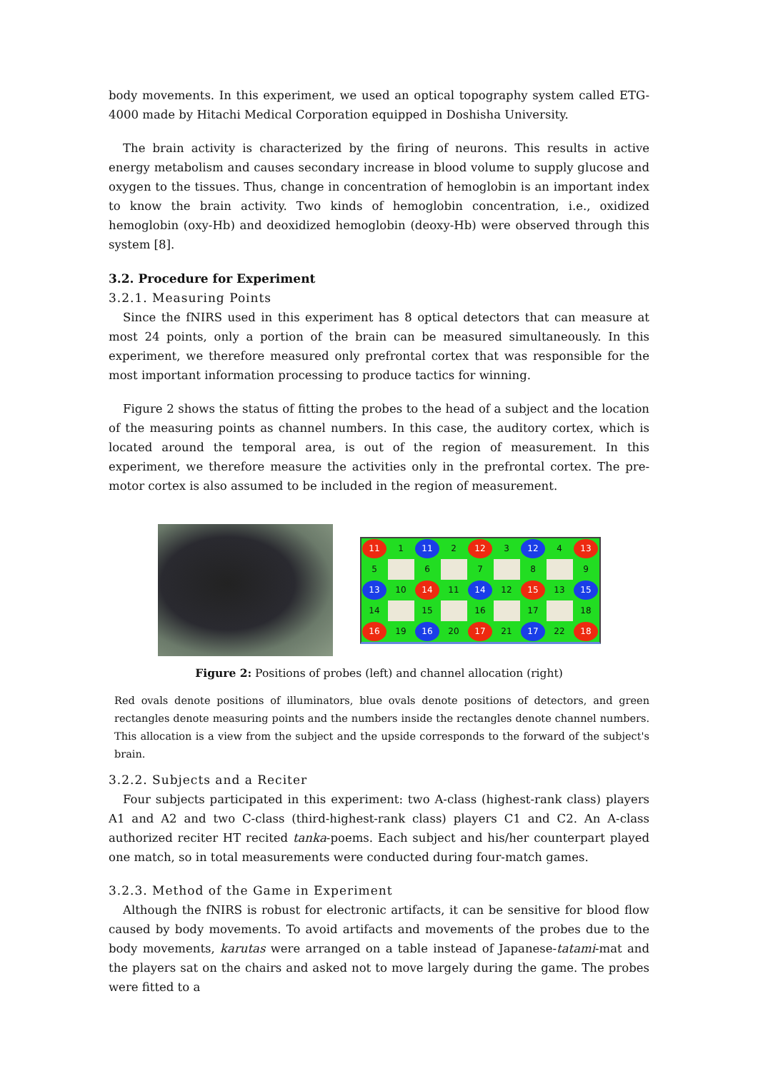body movements. In this experiment, we used an optical topography system called ETG-4000 made by Hitachi Medical Corporation equipped in Doshisha University.
The brain activity is characterized by the firing of neurons. This results in active energy metabolism and causes secondary increase in blood volume to supply glucose and oxygen to the tissues. Thus, change in concentration of hemoglobin is an important index to know the brain activity. Two kinds of hemoglobin concentration, i.e., oxidized hemoglobin (oxy-Hb) and deoxidized hemoglobin (deoxy-Hb) were observed through this system [8].
3.2. Procedure for Experiment
3.2.1. Measuring Points
Since the fNIRS used in this experiment has 8 optical detectors that can measure at most 24 points, only a portion of the brain can be measured simultaneously. In this experiment, we therefore measured only prefrontal cortex that was responsible for the most important information processing to produce tactics for winning.
Figure 2 shows the status of fitting the probes to the head of a subject and the location of the measuring points as channel numbers. In this case, the auditory cortex, which is located around the temporal area, is out of the region of measurement. In this experiment, we therefore measure the activities only in the prefrontal cortex. The pre-motor cortex is also assumed to be included in the region of measurement.
| 11 | 1 | 11 | 2 | 12 | 3 | 12 | 4 | 13 |
| 5 | | 6 | | 7 | | 8 | | 9 |
| 13 | 10 | 14 | 11 | 14 | 12 | 15 | 13 | 15 |
| 14 | | 15 | | 16 | | 17 | | 18 |
| 16 | 19 | 16 | 20 | 17 | 21 | 17 | 22 | 18 |
Figure 2: Positions of probes (left) and channel allocation (right)
Red ovals denote positions of illuminators, blue ovals denote positions of detectors, and green rectangles denote measuring points and the numbers inside the rectangles denote channel numbers. This allocation is a view from the subject and the upside corresponds to the forward of the subject's brain.
3.2.2. Subjects and a Reciter
Four subjects participated in this experiment: two A-class (highest-rank class) players A1 and A2 and two C-class (third-highest-rank class) players C1 and C2. An A-class authorized reciter HT recited tanka-poems. Each subject and his/her counterpart played one match, so in total measurements were conducted during four-match games.
3.2.3. Method of the Game in Experiment
Although the fNIRS is robust for electronic artifacts, it can be sensitive for blood flow caused by body movements. To avoid artifacts and movements of the probes due to the body movements, karutas were arranged on a table instead of Japanese-tatami-mat and the players sat on the chairs and asked not to move largely during the game. The probes were fitted to a